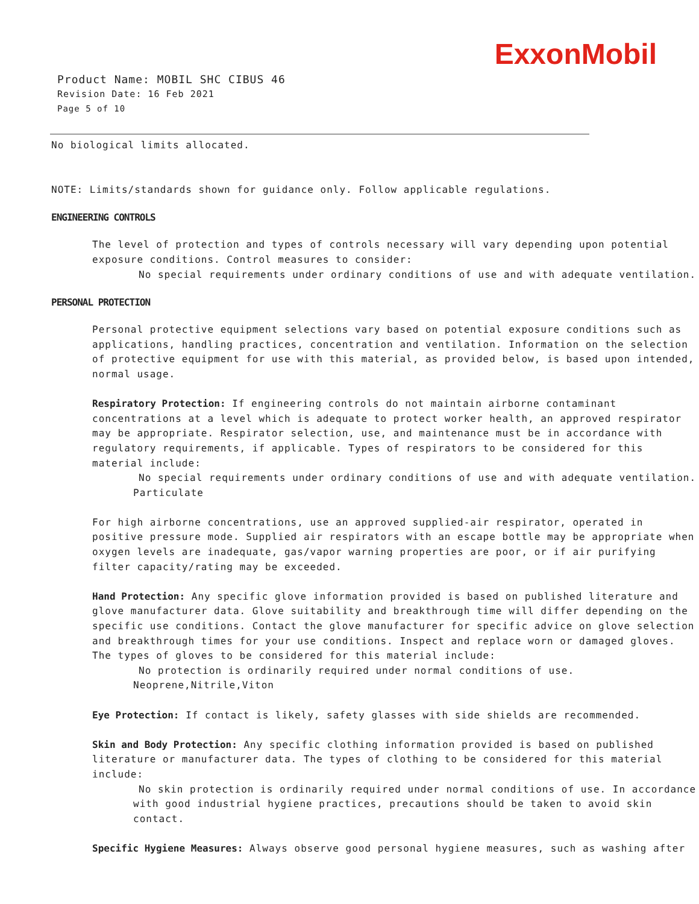ExxonMobil
Product Name: MOBIL SHC CIBUS 46
Revision Date: 16 Feb 2021
Page 5 of 10
No biological limits allocated.
NOTE: Limits/standards shown for guidance only. Follow applicable regulations.
ENGINEERING CONTROLS
The level of protection and types of controls necessary will vary depending upon potential exposure conditions. Control measures to consider:
No special requirements under ordinary conditions of use and with adequate ventilation.
PERSONAL PROTECTION
Personal protective equipment selections vary based on potential exposure conditions such as applications, handling practices, concentration and ventilation. Information on the selection of protective equipment for use with this material, as provided below, is based upon intended, normal usage.
Respiratory Protection: If engineering controls do not maintain airborne contaminant concentrations at a level which is adequate to protect worker health, an approved respirator may be appropriate. Respirator selection, use, and maintenance must be in accordance with regulatory requirements, if applicable. Types of respirators to be considered for this material include:
No special requirements under ordinary conditions of use and with adequate ventilation.
Particulate
For high airborne concentrations, use an approved supplied-air respirator, operated in positive pressure mode. Supplied air respirators with an escape bottle may be appropriate when oxygen levels are inadequate, gas/vapor warning properties are poor, or if air purifying filter capacity/rating may be exceeded.
Hand Protection: Any specific glove information provided is based on published literature and glove manufacturer data. Glove suitability and breakthrough time will differ depending on the specific use conditions. Contact the glove manufacturer for specific advice on glove selection and breakthrough times for your use conditions. Inspect and replace worn or damaged gloves. The types of gloves to be considered for this material include:
No protection is ordinarily required under normal conditions of use.
Neoprene,Nitrile,Viton
Eye Protection: If contact is likely, safety glasses with side shields are recommended.
Skin and Body Protection: Any specific clothing information provided is based on published literature or manufacturer data. The types of clothing to be considered for this material include:
No skin protection is ordinarily required under normal conditions of use. In accordance
with good industrial hygiene practices, precautions should be taken to avoid skin contact.
Specific Hygiene Measures: Always observe good personal hygiene measures, such as washing after